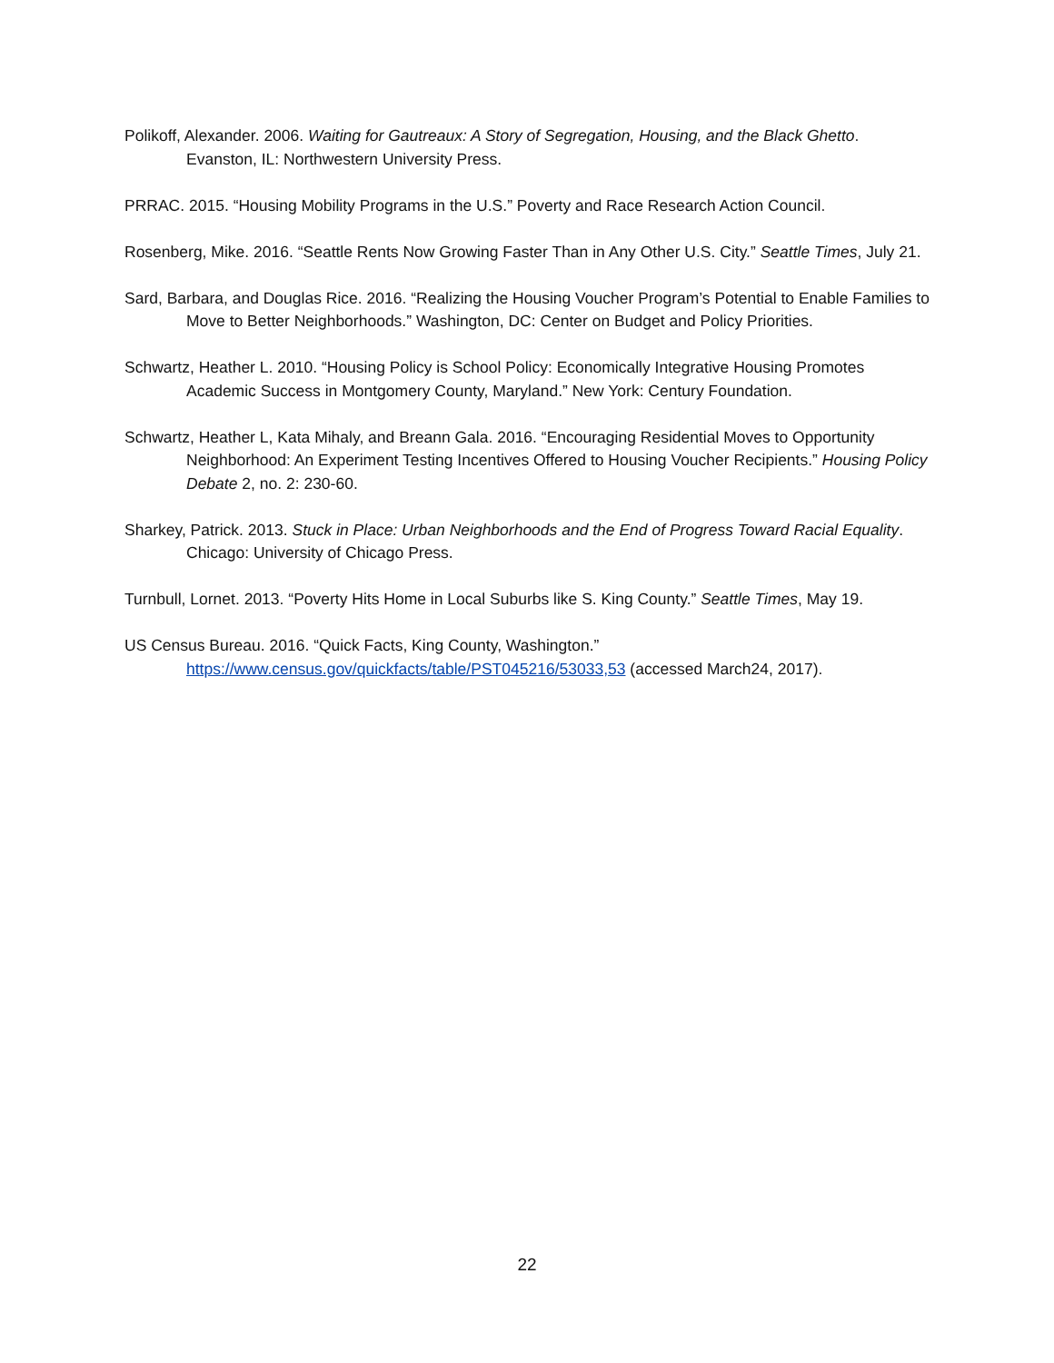Polikoff, Alexander. 2006. Waiting for Gautreaux: A Story of Segregation, Housing, and the Black Ghetto. Evanston, IL: Northwestern University Press.
PRRAC. 2015. “Housing Mobility Programs in the U.S.” Poverty and Race Research Action Council.
Rosenberg, Mike. 2016. “Seattle Rents Now Growing Faster Than in Any Other U.S. City.” Seattle Times, July 21.
Sard, Barbara, and Douglas Rice. 2016. “Realizing the Housing Voucher Program’s Potential to Enable Families to Move to Better Neighborhoods.” Washington, DC: Center on Budget and Policy Priorities.
Schwartz, Heather L. 2010. “Housing Policy is School Policy: Economically Integrative Housing Promotes Academic Success in Montgomery County, Maryland.” New York: Century Foundation.
Schwartz, Heather L, Kata Mihaly, and Breann Gala. 2016. “Encouraging Residential Moves to Opportunity Neighborhood: An Experiment Testing Incentives Offered to Housing Voucher Recipients.” Housing Policy Debate 2, no. 2: 230-60.
Sharkey, Patrick. 2013. Stuck in Place: Urban Neighborhoods and the End of Progress Toward Racial Equality. Chicago: University of Chicago Press.
Turnbull, Lornet. 2013. “Poverty Hits Home in Local Suburbs like S. King County.” Seattle Times, May 19.
US Census Bureau. 2016. “Quick Facts, King County, Washington.”
https://www.census.gov/quickfacts/table/PST045216/53033,53 (accessed March24, 2017).
22